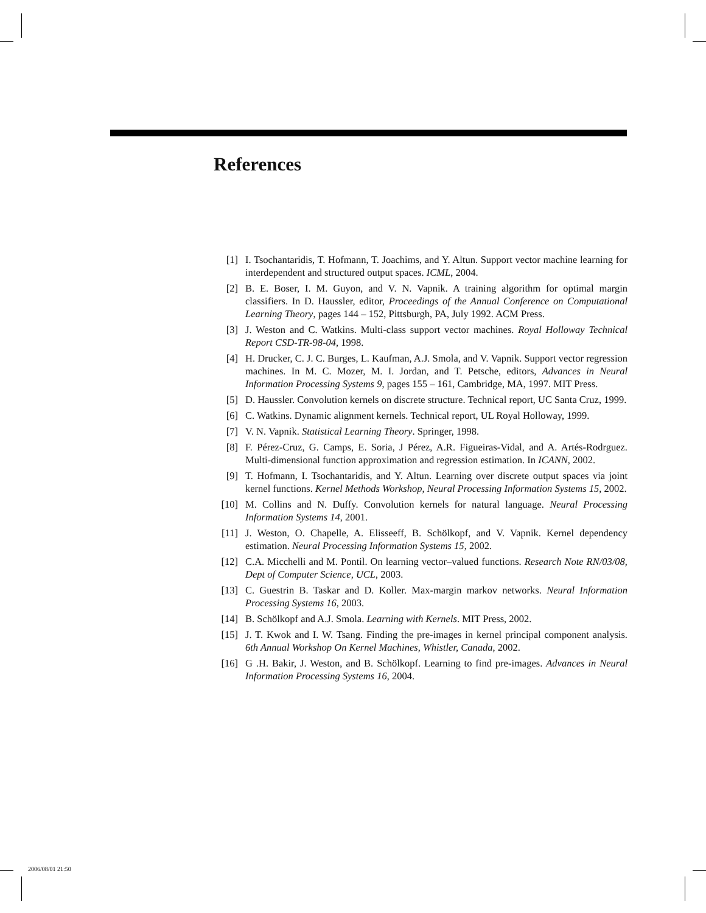References
[1] I. Tsochantaridis, T. Hofmann, T. Joachims, and Y. Altun. Support vector machine learning for interdependent and structured output spaces. ICML, 2004.
[2] B. E. Boser, I. M. Guyon, and V. N. Vapnik. A training algorithm for optimal margin classifiers. In D. Haussler, editor, Proceedings of the Annual Conference on Computational Learning Theory, pages 144 – 152, Pittsburgh, PA, July 1992. ACM Press.
[3] J. Weston and C. Watkins. Multi-class support vector machines. Royal Holloway Technical Report CSD-TR-98-04, 1998.
[4] H. Drucker, C. J. C. Burges, L. Kaufman, A.J. Smola, and V. Vapnik. Support vector regression machines. In M. C. Mozer, M. I. Jordan, and T. Petsche, editors, Advances in Neural Information Processing Systems 9, pages 155 – 161, Cambridge, MA, 1997. MIT Press.
[5] D. Haussler. Convolution kernels on discrete structure. Technical report, UC Santa Cruz, 1999.
[6] C. Watkins. Dynamic alignment kernels. Technical report, UL Royal Holloway, 1999.
[7] V. N. Vapnik. Statistical Learning Theory. Springer, 1998.
[8] F. Pérez-Cruz, G. Camps, E. Soria, J Pérez, A.R. Figueiras-Vidal, and A. Artés-Rodrguez. Multi-dimensional function approximation and regression estimation. In ICANN, 2002.
[9] T. Hofmann, I. Tsochantaridis, and Y. Altun. Learning over discrete output spaces via joint kernel functions. Kernel Methods Workshop, Neural Processing Information Systems 15, 2002.
[10] M. Collins and N. Duffy. Convolution kernels for natural language. Neural Processing Information Systems 14, 2001.
[11] J. Weston, O. Chapelle, A. Elisseeff, B. Schölkopf, and V. Vapnik. Kernel dependency estimation. Neural Processing Information Systems 15, 2002.
[12] C.A. Micchelli and M. Pontil. On learning vector–valued functions. Research Note RN/03/08, Dept of Computer Science, UCL, 2003.
[13] C. Guestrin B. Taskar and D. Koller. Max-margin markov networks. Neural Information Processing Systems 16, 2003.
[14] B. Schölkopf and A.J. Smola. Learning with Kernels. MIT Press, 2002.
[15] J. T. Kwok and I. W. Tsang. Finding the pre-images in kernel principal component analysis. 6th Annual Workshop On Kernel Machines, Whistler, Canada, 2002.
[16] G .H. Bakir, J. Weston, and B. Schölkopf. Learning to find pre-images. Advances in Neural Information Processing Systems 16, 2004.
2006/08/01 21:50